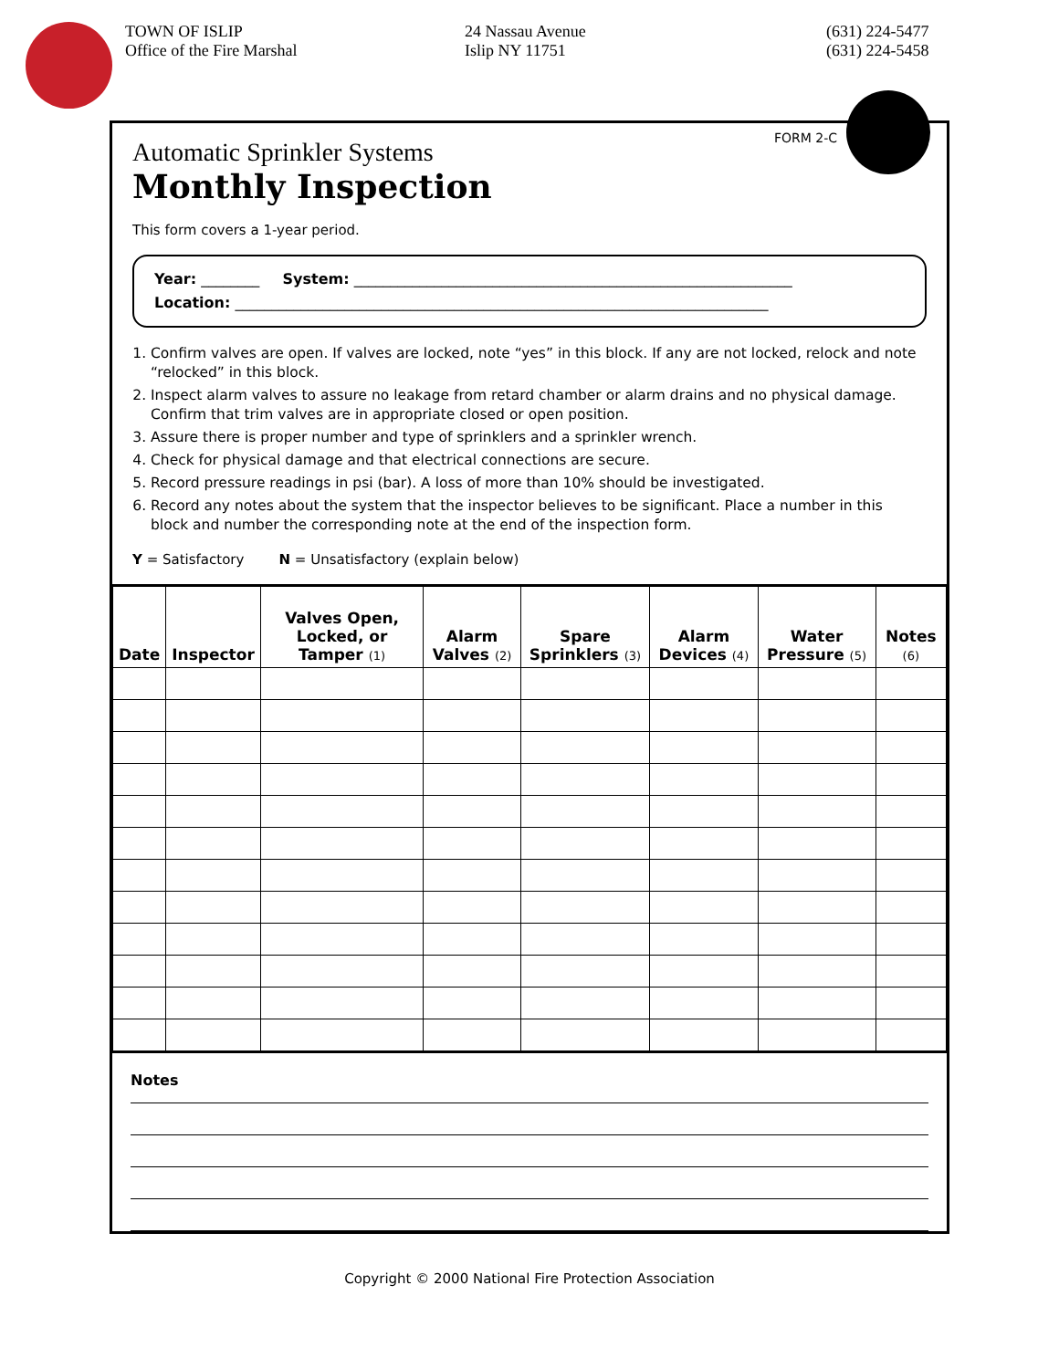TOWN OF ISLIP
Office of the Fire Marshal
24 Nassau Avenue
Islip NY 11751
(631) 224-5477
(631) 224-5458
FORM 2-C
Automatic Sprinkler Systems
Monthly Inspection
This form covers a 1-year period.
Year: ________ System: ____________________________________________________________
Location: _________________________________________________________________________
1. Confirm valves are open. If valves are locked, note “yes” in this block. If any are not locked, relock and note “relocked” in this block.
2. Inspect alarm valves to assure no leakage from retard chamber or alarm drains and no physical damage. Confirm that trim valves are in appropriate closed or open position.
3. Assure there is proper number and type of sprinklers and a sprinkler wrench.
4. Check for physical damage and that electrical connections are secure.
5. Record pressure readings in psi (bar). A loss of more than 10% should be investigated.
6. Record any notes about the system that the inspector believes to be significant. Place a number in this block and number the corresponding note at the end of the inspection form.
Y = Satisfactory N = Unsatisfactory (explain below)
| Date | Inspector | Valves Open, Locked, or Tamper (1) | Alarm Valves (2) | Spare Sprinklers (3) | Alarm Devices (4) | Water Pressure (5) | Notes (6) |
| --- | --- | --- | --- | --- | --- | --- | --- |
Notes
Copyright © 2000 National Fire Protection Association